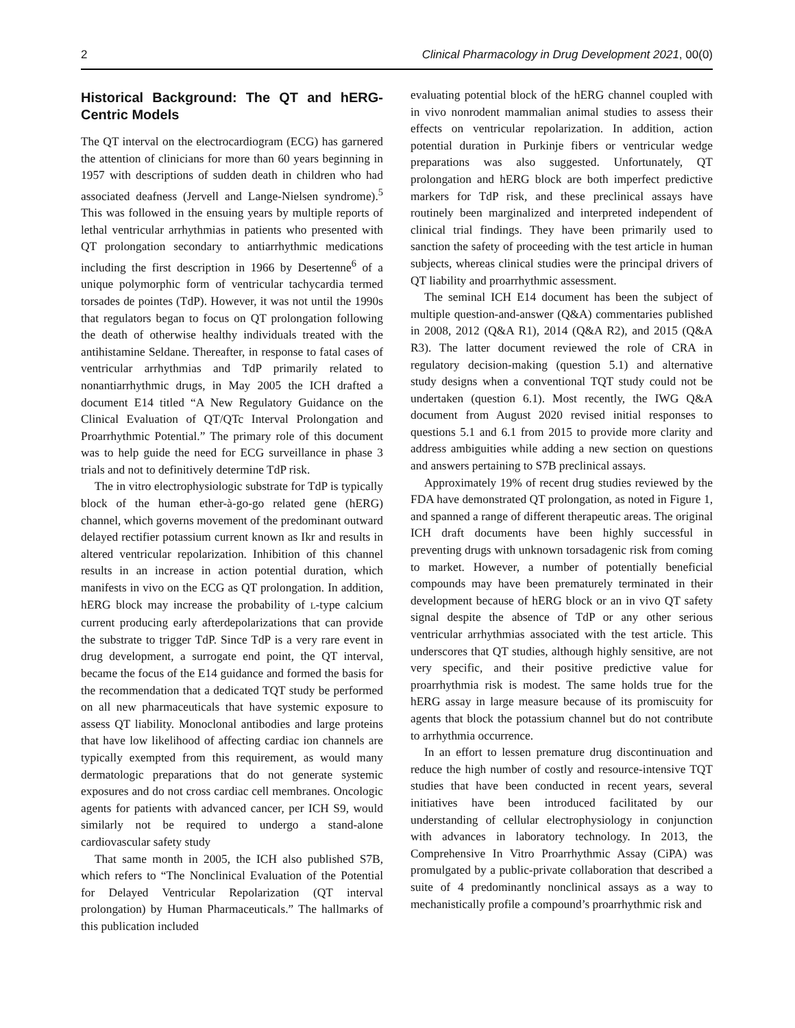2 Clinical Pharmacology in Drug Development 2021, 00(0)
Historical Background: The QT and hERG-Centric Models
The QT interval on the electrocardiogram (ECG) has garnered the attention of clinicians for more than 60 years beginning in 1957 with descriptions of sudden death in children who had associated deafness (Jervell and Lange-Nielsen syndrome).<sup>5</sup> This was followed in the ensuing years by multiple reports of lethal ventricular arrhythmias in patients who presented with QT prolongation secondary to antiarrhythmic medications including the first description in 1966 by Desertenne<sup>6</sup> of a unique polymorphic form of ventricular tachycardia termed torsades de pointes (TdP). However, it was not until the 1990s that regulators began to focus on QT prolongation following the death of otherwise healthy individuals treated with the antihistamine Seldane. Thereafter, in response to fatal cases of ventricular arrhythmias and TdP primarily related to nonantiarrhythmic drugs, in May 2005 the ICH drafted a document E14 titled “A New Regulatory Guidance on the Clinical Evaluation of QT/QTc Interval Prolongation and Proarrhythmic Potential.” The primary role of this document was to help guide the need for ECG surveillance in phase 3 trials and not to definitively determine TdP risk.
The in vitro electrophysiologic substrate for TdP is typically block of the human ether-à-go-go related gene (hERG) channel, which governs movement of the predominant outward delayed rectifier potassium current known as Ikr and results in altered ventricular repolarization. Inhibition of this channel results in an increase in action potential duration, which manifests in vivo on the ECG as QT prolongation. In addition, hERG block may increase the probability of L-type calcium current producing early afterdepolarizations that can provide the substrate to trigger TdP. Since TdP is a very rare event in drug development, a surrogate end point, the QT interval, became the focus of the E14 guidance and formed the basis for the recommendation that a dedicated TQT study be performed on all new pharmaceuticals that have systemic exposure to assess QT liability. Monoclonal antibodies and large proteins that have low likelihood of affecting cardiac ion channels are typically exempted from this requirement, as would many dermatologic preparations that do not generate systemic exposures and do not cross cardiac cell membranes. Oncologic agents for patients with advanced cancer, per ICH S9, would similarly not be required to undergo a stand-alone cardiovascular safety study
That same month in 2005, the ICH also published S7B, which refers to “The Nonclinical Evaluation of the Potential for Delayed Ventricular Repolarization (QT interval prolongation) by Human Pharmaceuticals.” The hallmarks of this publication included
evaluating potential block of the hERG channel coupled with in vivo nonrodent mammalian animal studies to assess their effects on ventricular repolarization. In addition, action potential duration in Purkinje fibers or ventricular wedge preparations was also suggested. Unfortunately, QT prolongation and hERG block are both imperfect predictive markers for TdP risk, and these preclinical assays have routinely been marginalized and interpreted independent of clinical trial findings. They have been primarily used to sanction the safety of proceeding with the test article in human subjects, whereas clinical studies were the principal drivers of QT liability and proarrhythmic assessment.
The seminal ICH E14 document has been the subject of multiple question-and-answer (Q&A) commentaries published in 2008, 2012 (Q&A R1), 2014 (Q&A R2), and 2015 (Q&A R3). The latter document reviewed the role of CRA in regulatory decision-making (question 5.1) and alternative study designs when a conventional TQT study could not be undertaken (question 6.1). Most recently, the IWG Q&A document from August 2020 revised initial responses to questions 5.1 and 6.1 from 2015 to provide more clarity and address ambiguities while adding a new section on questions and answers pertaining to S7B preclinical assays.
Approximately 19% of recent drug studies reviewed by the FDA have demonstrated QT prolongation, as noted in Figure 1, and spanned a range of different therapeutic areas. The original ICH draft documents have been highly successful in preventing drugs with unknown torsadagenic risk from coming to market. However, a number of potentially beneficial compounds may have been prematurely terminated in their development because of hERG block or an in vivo QT safety signal despite the absence of TdP or any other serious ventricular arrhythmias associated with the test article. This underscores that QT studies, although highly sensitive, are not very specific, and their positive predictive value for proarrhythmia risk is modest. The same holds true for the hERG assay in large measure because of its promiscuity for agents that block the potassium channel but do not contribute to arrhythmia occurrence.
In an effort to lessen premature drug discontinuation and reduce the high number of costly and resource-intensive TQT studies that have been conducted in recent years, several initiatives have been introduced facilitated by our understanding of cellular electrophysiology in conjunction with advances in laboratory technology. In 2013, the Comprehensive In Vitro Proarrhythmic Assay (CiPA) was promulgated by a public-private collaboration that described a suite of 4 predominantly nonclinical assays as a way to mechanistically profile a compound’s proarrhythmic risk and